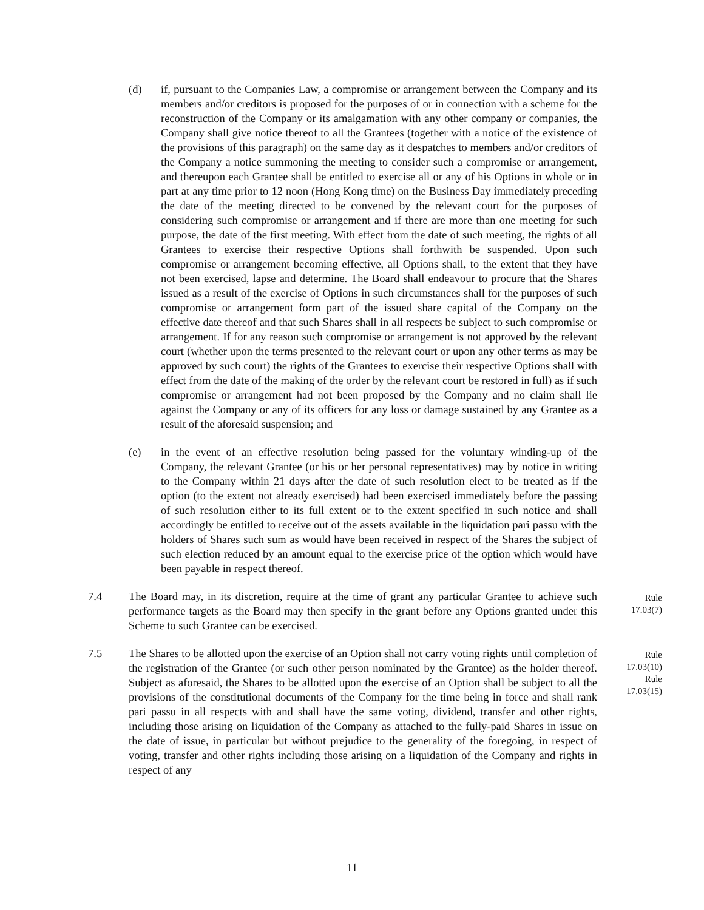(d) if, pursuant to the Companies Law, a compromise or arrangement between the Company and its members and/or creditors is proposed for the purposes of or in connection with a scheme for the reconstruction of the Company or its amalgamation with any other company or companies, the Company shall give notice thereof to all the Grantees (together with a notice of the existence of the provisions of this paragraph) on the same day as it despatches to members and/or creditors of the Company a notice summoning the meeting to consider such a compromise or arrangement, and thereupon each Grantee shall be entitled to exercise all or any of his Options in whole or in part at any time prior to 12 noon (Hong Kong time) on the Business Day immediately preceding the date of the meeting directed to be convened by the relevant court for the purposes of considering such compromise or arrangement and if there are more than one meeting for such purpose, the date of the first meeting. With effect from the date of such meeting, the rights of all Grantees to exercise their respective Options shall forthwith be suspended. Upon such compromise or arrangement becoming effective, all Options shall, to the extent that they have not been exercised, lapse and determine. The Board shall endeavour to procure that the Shares issued as a result of the exercise of Options in such circumstances shall for the purposes of such compromise or arrangement form part of the issued share capital of the Company on the effective date thereof and that such Shares shall in all respects be subject to such compromise or arrangement. If for any reason such compromise or arrangement is not approved by the relevant court (whether upon the terms presented to the relevant court or upon any other terms as may be approved by such court) the rights of the Grantees to exercise their respective Options shall with effect from the date of the making of the order by the relevant court be restored in full) as if such compromise or arrangement had not been proposed by the Company and no claim shall lie against the Company or any of its officers for any loss or damage sustained by any Grantee as a result of the aforesaid suspension; and
(e) in the event of an effective resolution being passed for the voluntary winding-up of the Company, the relevant Grantee (or his or her personal representatives) may by notice in writing to the Company within 21 days after the date of such resolution elect to be treated as if the option (to the extent not already exercised) had been exercised immediately before the passing of such resolution either to its full extent or to the extent specified in such notice and shall accordingly be entitled to receive out of the assets available in the liquidation pari passu with the holders of Shares such sum as would have been received in respect of the Shares the subject of such election reduced by an amount equal to the exercise price of the option which would have been payable in respect thereof.
7.4 The Board may, in its discretion, require at the time of grant any particular Grantee to achieve such performance targets as the Board may then specify in the grant before any Options granted under this Scheme to such Grantee can be exercised.
Rule
17.03(7)
7.5 The Shares to be allotted upon the exercise of an Option shall not carry voting rights until completion of the registration of the Grantee (or such other person nominated by the Grantee) as the holder thereof. Subject as aforesaid, the Shares to be allotted upon the exercise of an Option shall be subject to all the provisions of the constitutional documents of the Company for the time being in force and shall rank pari passu in all respects with and shall have the same voting, dividend, transfer and other rights, including those arising on liquidation of the Company as attached to the fully-paid Shares in issue on the date of issue, in particular but without prejudice to the generality of the foregoing, in respect of voting, transfer and other rights including those arising on a liquidation of the Company and rights in respect of any
Rule
17.03(10)
Rule
17.03(15)
11